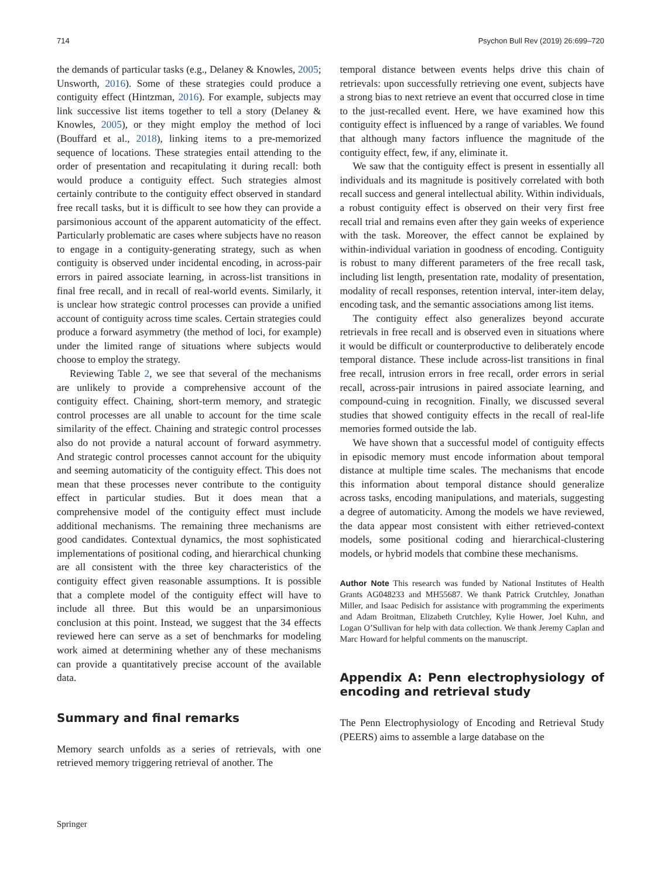714 Psychon Bull Rev (2019) 26:699–720
the demands of particular tasks (e.g., Delaney & Knowles, 2005; Unsworth, 2016). Some of these strategies could produce a contiguity effect (Hintzman, 2016). For example, subjects may link successive list items together to tell a story (Delaney & Knowles, 2005), or they might employ the method of loci (Bouffard et al., 2018), linking items to a pre-memorized sequence of locations. These strategies entail attending to the order of presentation and recapitulating it during recall: both would produce a contiguity effect. Such strategies almost certainly contribute to the contiguity effect observed in standard free recall tasks, but it is difficult to see how they can provide a parsimonious account of the apparent automaticity of the effect. Particularly problematic are cases where subjects have no reason to engage in a contiguity-generating strategy, such as when contiguity is observed under incidental encoding, in across-pair errors in paired associate learning, in across-list transitions in final free recall, and in recall of real-world events. Similarly, it is unclear how strategic control processes can provide a unified account of contiguity across time scales. Certain strategies could produce a forward asymmetry (the method of loci, for example) under the limited range of situations where subjects would choose to employ the strategy.
Reviewing Table 2, we see that several of the mechanisms are unlikely to provide a comprehensive account of the contiguity effect. Chaining, short-term memory, and strategic control processes are all unable to account for the time scale similarity of the effect. Chaining and strategic control processes also do not provide a natural account of forward asymmetry. And strategic control processes cannot account for the ubiquity and seeming automaticity of the contiguity effect. This does not mean that these processes never contribute to the contiguity effect in particular studies. But it does mean that a comprehensive model of the contiguity effect must include additional mechanisms. The remaining three mechanisms are good candidates. Contextual dynamics, the most sophisticated implementations of positional coding, and hierarchical chunking are all consistent with the three key characteristics of the contiguity effect given reasonable assumptions. It is possible that a complete model of the contiguity effect will have to include all three. But this would be an unparsimonious conclusion at this point. Instead, we suggest that the 34 effects reviewed here can serve as a set of benchmarks for modeling work aimed at determining whether any of these mechanisms can provide a quantitatively precise account of the available data.
Summary and final remarks
Memory search unfolds as a series of retrievals, with one retrieved memory triggering retrieval of another. The
temporal distance between events helps drive this chain of retrievals: upon successfully retrieving one event, subjects have a strong bias to next retrieve an event that occurred close in time to the just-recalled event. Here, we have examined how this contiguity effect is influenced by a range of variables. We found that although many factors influence the magnitude of the contiguity effect, few, if any, eliminate it.
We saw that the contiguity effect is present in essentially all individuals and its magnitude is positively correlated with both recall success and general intellectual ability. Within individuals, a robust contiguity effect is observed on their very first free recall trial and remains even after they gain weeks of experience with the task. Moreover, the effect cannot be explained by within-individual variation in goodness of encoding. Contiguity is robust to many different parameters of the free recall task, including list length, presentation rate, modality of presentation, modality of recall responses, retention interval, inter-item delay, encoding task, and the semantic associations among list items.
The contiguity effect also generalizes beyond accurate retrievals in free recall and is observed even in situations where it would be difficult or counterproductive to deliberately encode temporal distance. These include across-list transitions in final free recall, intrusion errors in free recall, order errors in serial recall, across-pair intrusions in paired associate learning, and compound-cuing in recognition. Finally, we discussed several studies that showed contiguity effects in the recall of real-life memories formed outside the lab.
We have shown that a successful model of contiguity effects in episodic memory must encode information about temporal distance at multiple time scales. The mechanisms that encode this information about temporal distance should generalize across tasks, encoding manipulations, and materials, suggesting a degree of automaticity. Among the models we have reviewed, the data appear most consistent with either retrieved-context models, some positional coding and hierarchical-clustering models, or hybrid models that combine these mechanisms.
Author Note This research was funded by National Institutes of Health Grants AG048233 and MH55687. We thank Patrick Crutchley, Jonathan Miller, and Isaac Pedisich for assistance with programming the experiments and Adam Broitman, Elizabeth Crutchley, Kylie Hower, Joel Kuhn, and Logan O’Sullivan for help with data collection. We thank Jeremy Caplan and Marc Howard for helpful comments on the manuscript.
Appendix A: Penn electrophysiology of encoding and retrieval study
The Penn Electrophysiology of Encoding and Retrieval Study (PEERS) aims to assemble a large database on the
Springer